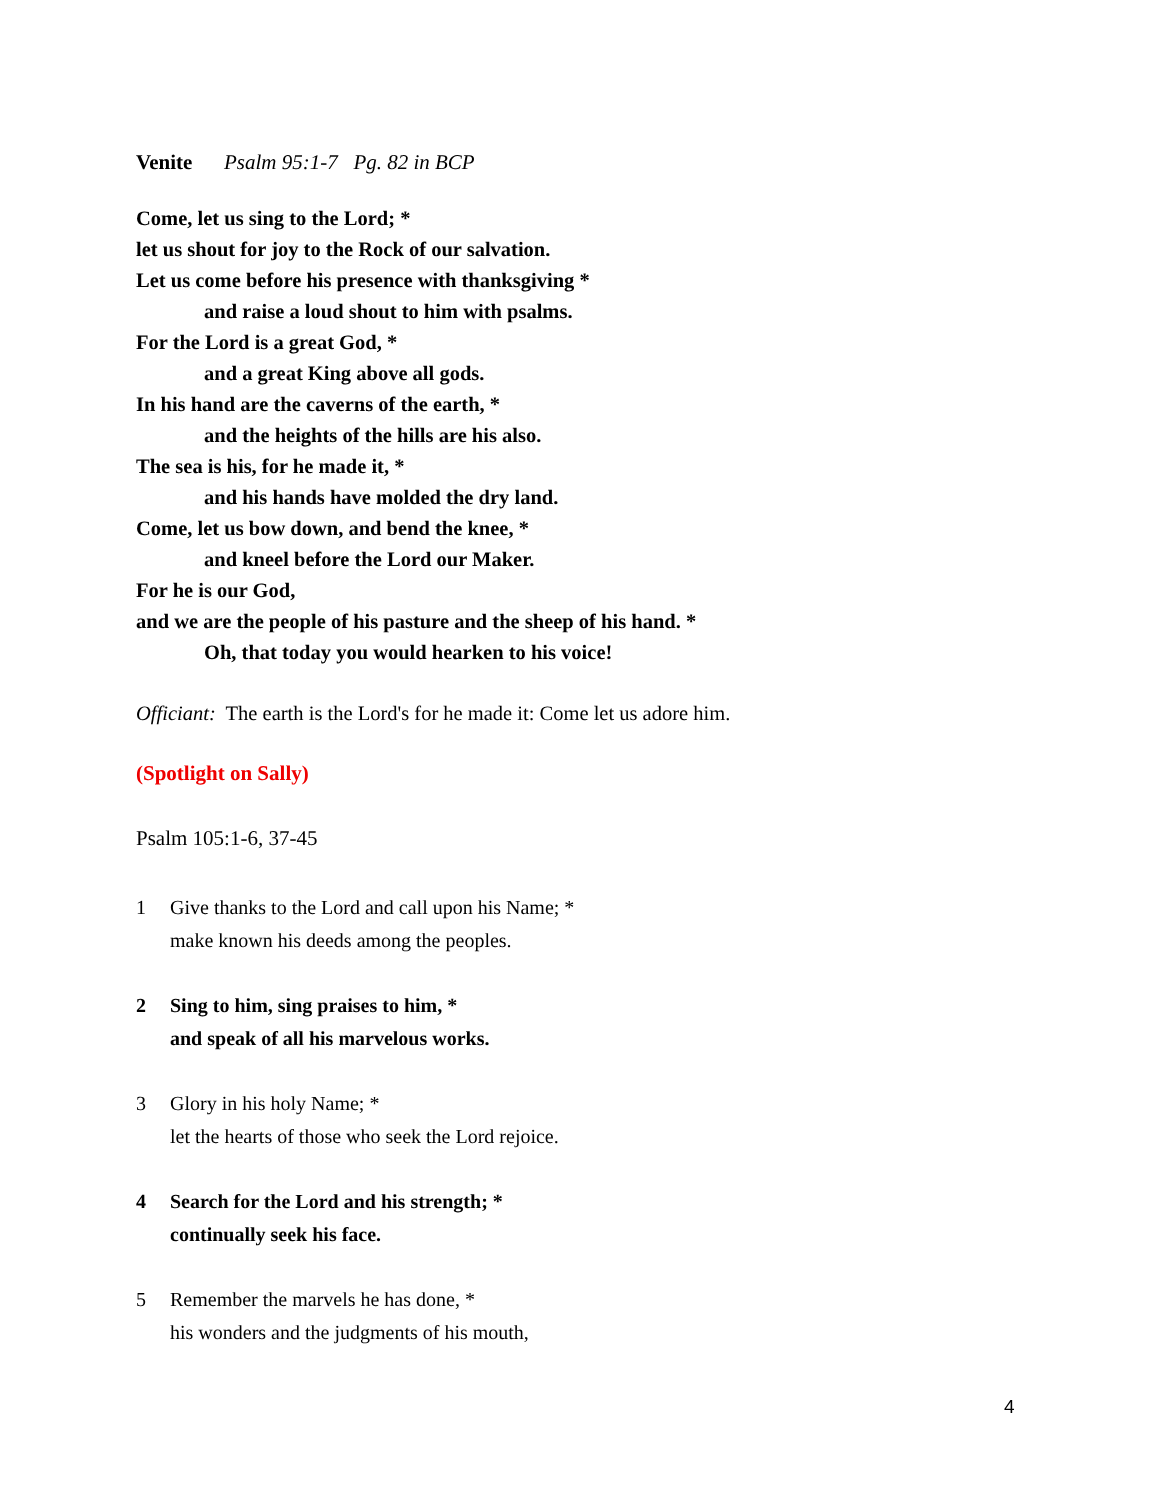Venite Psalm 95:1-7 Pg. 82 in BCP
Come, let us sing to the Lord; *
let us shout for joy to the Rock of our salvation.
Let us come before his presence with thanksgiving *
and raise a loud shout to him with psalms.
For the Lord is a great God, *
and a great King above all gods.
In his hand are the caverns of the earth, *
and the heights of the hills are his also.
The sea is his, for he made it, *
and his hands have molded the dry land.
Come, let us bow down, and bend the knee, *
and kneel before the Lord our Maker.
For he is our God,
and we are the people of his pasture and the sheep of his hand. *
Oh, that today you would hearken to his voice!
Officiant: The earth is the Lord's for he made it: Come let us adore him.
(Spotlight on Sally)
Psalm 105:1-6, 37-45
1 Give thanks to the Lord and call upon his Name; *
make known his deeds among the peoples.
2 Sing to him, sing praises to him, *
and speak of all his marvelous works.
3 Glory in his holy Name; *
let the hearts of those who seek the Lord rejoice.
4 Search for the Lord and his strength; *
continually seek his face.
5 Remember the marvels he has done, *
his wonders and the judgments of his mouth,
4